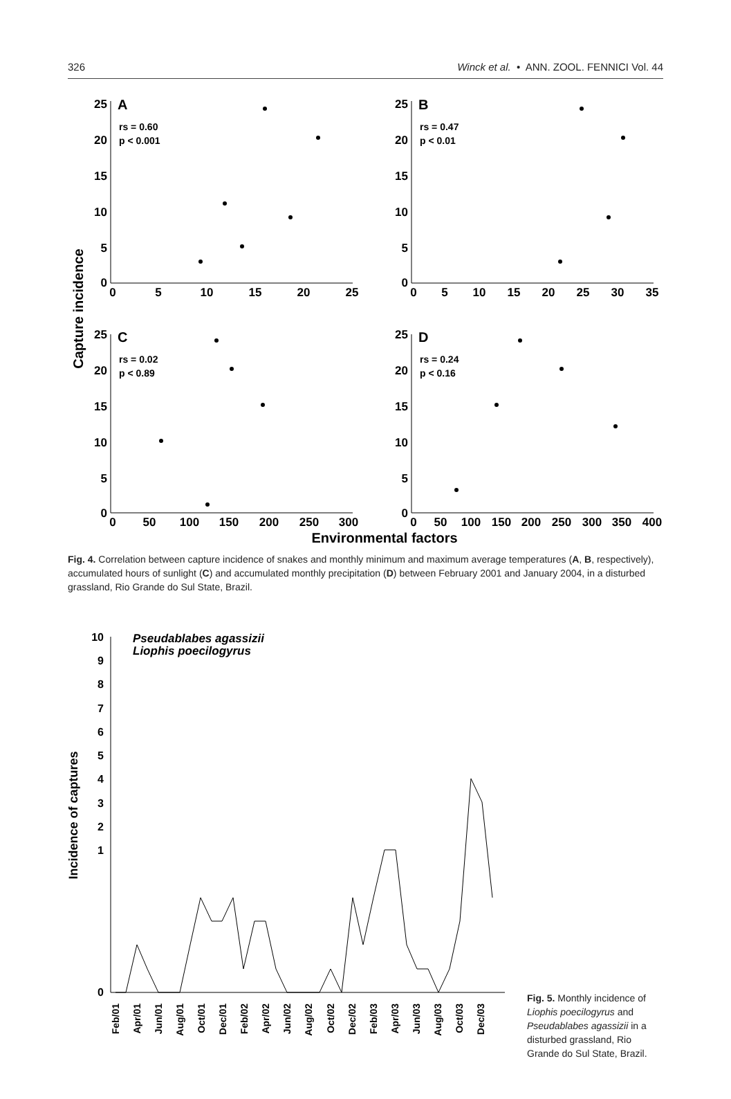326 Winck et al. • ANN. ZOOL. FENNICI Vol. 44
A
B
C
D
rs = 0.60
p < 0.001
rs = 0.47
p < 0.01
rs = 0.02
p < 0.89
rs = 0.24
p < 0.16
25
20
15
10
5
0
25
20
15
10
5
0
25
20
15
10
5
0
25
20
15
10
5
0
0
5
10
15
20
25
0
5
10
15
20
25
30
35
0
50
100
150
200
250
300
0
50
100
150
200
250
300
350
400
Capture incidence
Environmental factors
Fig. 4. Correlation between capture incidence of snakes and monthly minimum and maximum average temperatures (A, B, respectively), accumulated hours of sunlight (C) and accumulated monthly precipitation (D) between February 2001 and January 2004, in a disturbed grassland, Rio Grande do Sul State, Brazil.
10
9
8
7
6
5
4
3
2
1
0
Incidence of captures
Pseudablabes agassizii
Liophis poecilogyrus
Feb/01
Apr/01
Jun/01
Aug/01
Oct/01
Dec/01
Feb/02
Apr/02
Jun/02
Aug/02
Oct/02
Dec/02
Feb/03
Apr/03
Jun/03
Aug/03
Oct/03
Dec/03
Fig. 5. Monthly incidence of Liophis poecilogyrus and Pseudablabes agassizii in a disturbed grassland, Rio Grande do Sul State, Brazil.